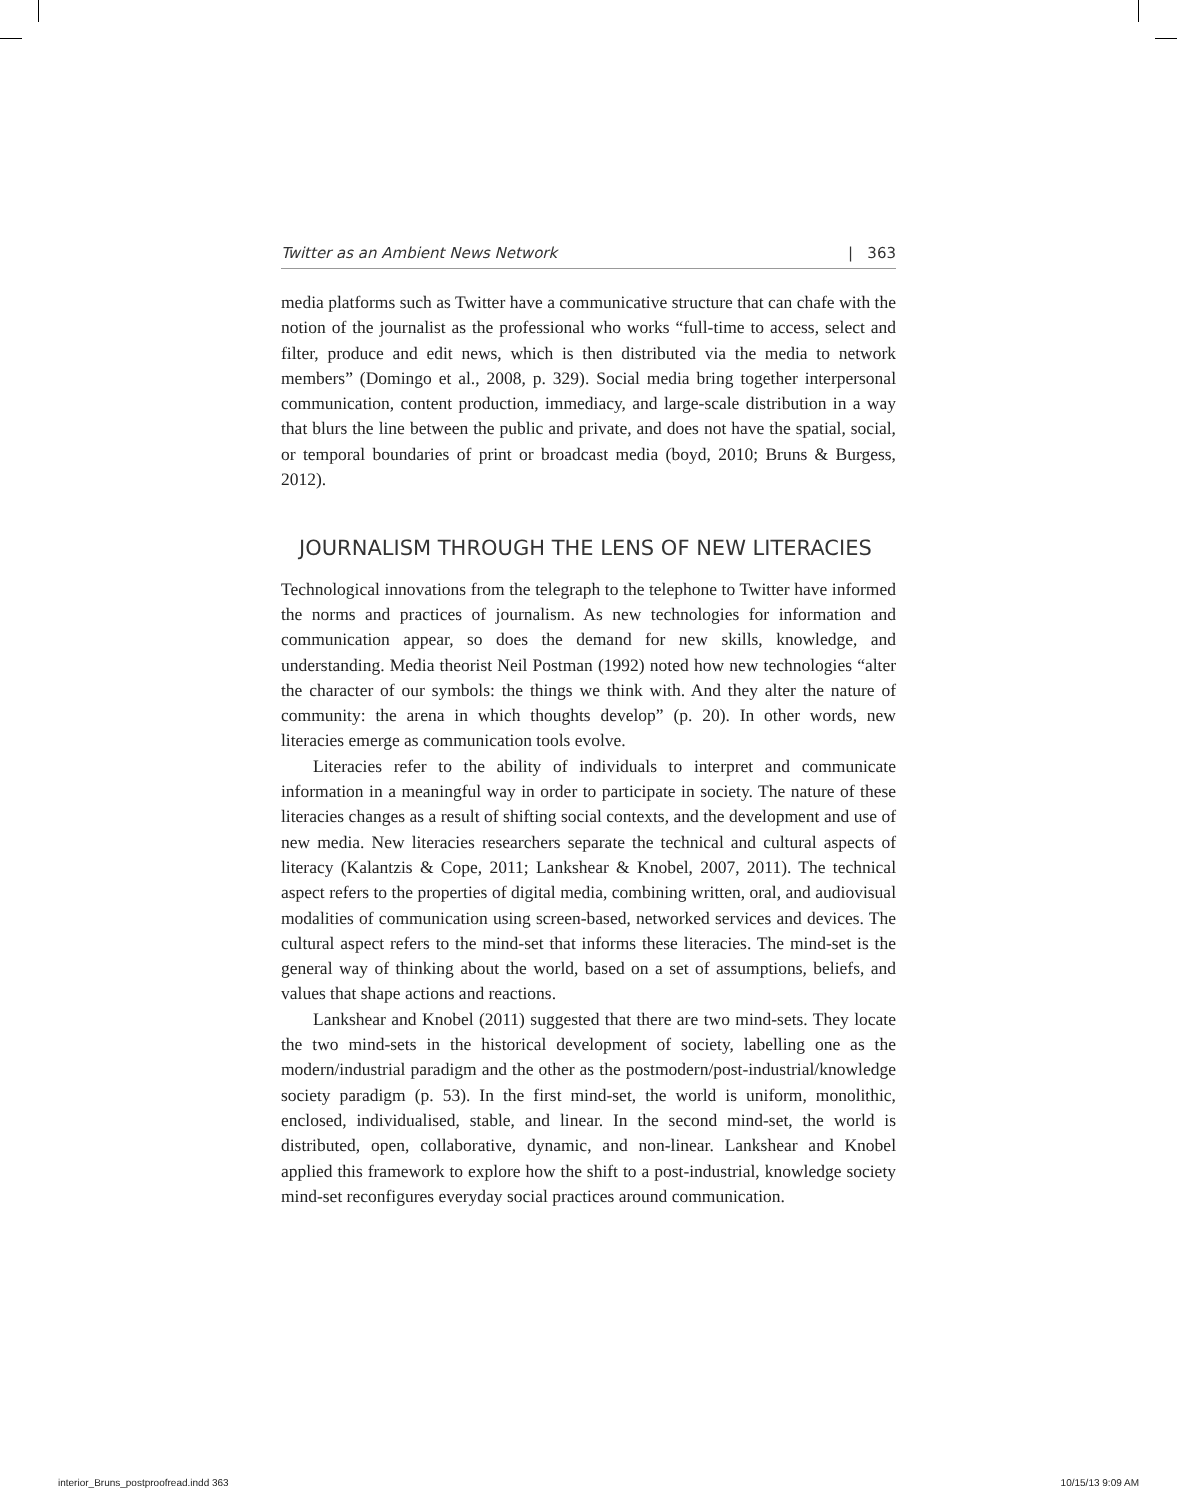Twitter as an Ambient News Network | 363
media platforms such as Twitter have a communicative structure that can chafe with the notion of the journalist as the professional who works “full-time to access, select and filter, produce and edit news, which is then distributed via the media to network members” (Domingo et al., 2008, p. 329). Social media bring together interpersonal communication, content production, immediacy, and large-scale distribution in a way that blurs the line between the public and private, and does not have the spatial, social, or temporal boundaries of print or broadcast media (boyd, 2010; Bruns & Burgess, 2012).
JOURNALISM THROUGH THE LENS OF NEW LITERACIES
Technological innovations from the telegraph to the telephone to Twitter have informed the norms and practices of journalism. As new technologies for information and communication appear, so does the demand for new skills, knowledge, and understanding. Media theorist Neil Postman (1992) noted how new technologies “alter the character of our symbols: the things we think with. And they alter the nature of community: the arena in which thoughts develop” (p. 20). In other words, new literacies emerge as communication tools evolve.
Literacies refer to the ability of individuals to interpret and communicate information in a meaningful way in order to participate in society. The nature of these literacies changes as a result of shifting social contexts, and the development and use of new media. New literacies researchers separate the technical and cultural aspects of literacy (Kalantzis & Cope, 2011; Lankshear & Knobel, 2007, 2011). The technical aspect refers to the properties of digital media, combining written, oral, and audiovisual modalities of communication using screen-based, networked services and devices. The cultural aspect refers to the mind-set that informs these literacies. The mind-set is the general way of thinking about the world, based on a set of assumptions, beliefs, and values that shape actions and reactions.
Lankshear and Knobel (2011) suggested that there are two mind-sets. They locate the two mind-sets in the historical development of society, labelling one as the modern/industrial paradigm and the other as the postmodern/post-industrial/knowledge society paradigm (p. 53). In the first mind-set, the world is uniform, monolithic, enclosed, individualised, stable, and linear. In the second mind-set, the world is distributed, open, collaborative, dynamic, and non-linear. Lankshear and Knobel applied this framework to explore how the shift to a post-industrial, knowledge society mind-set reconfigures everyday social practices around communication.
interior_Bruns_postproofread.indd 363 10/15/13 9:09 AM